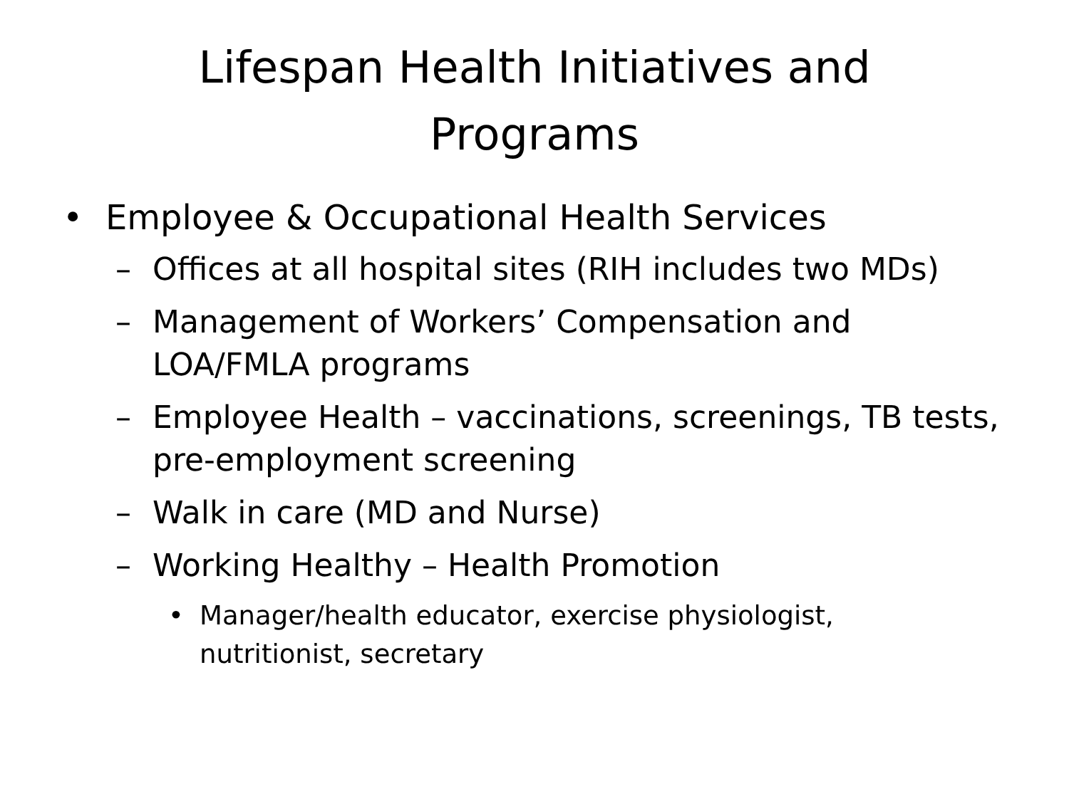Lifespan Health Initiatives and
Programs
• Employee & Occupational Health Services
– Offices at all hospital sites (RIH includes two MDs)
– Management of Workers’ Compensation and LOA/FMLA programs
– Employee Health – vaccinations, screenings, TB tests, pre-employment screening
– Walk in care (MD and Nurse)
– Working Healthy – Health Promotion
• Manager/health educator, exercise physiologist, nutritionist, secretary